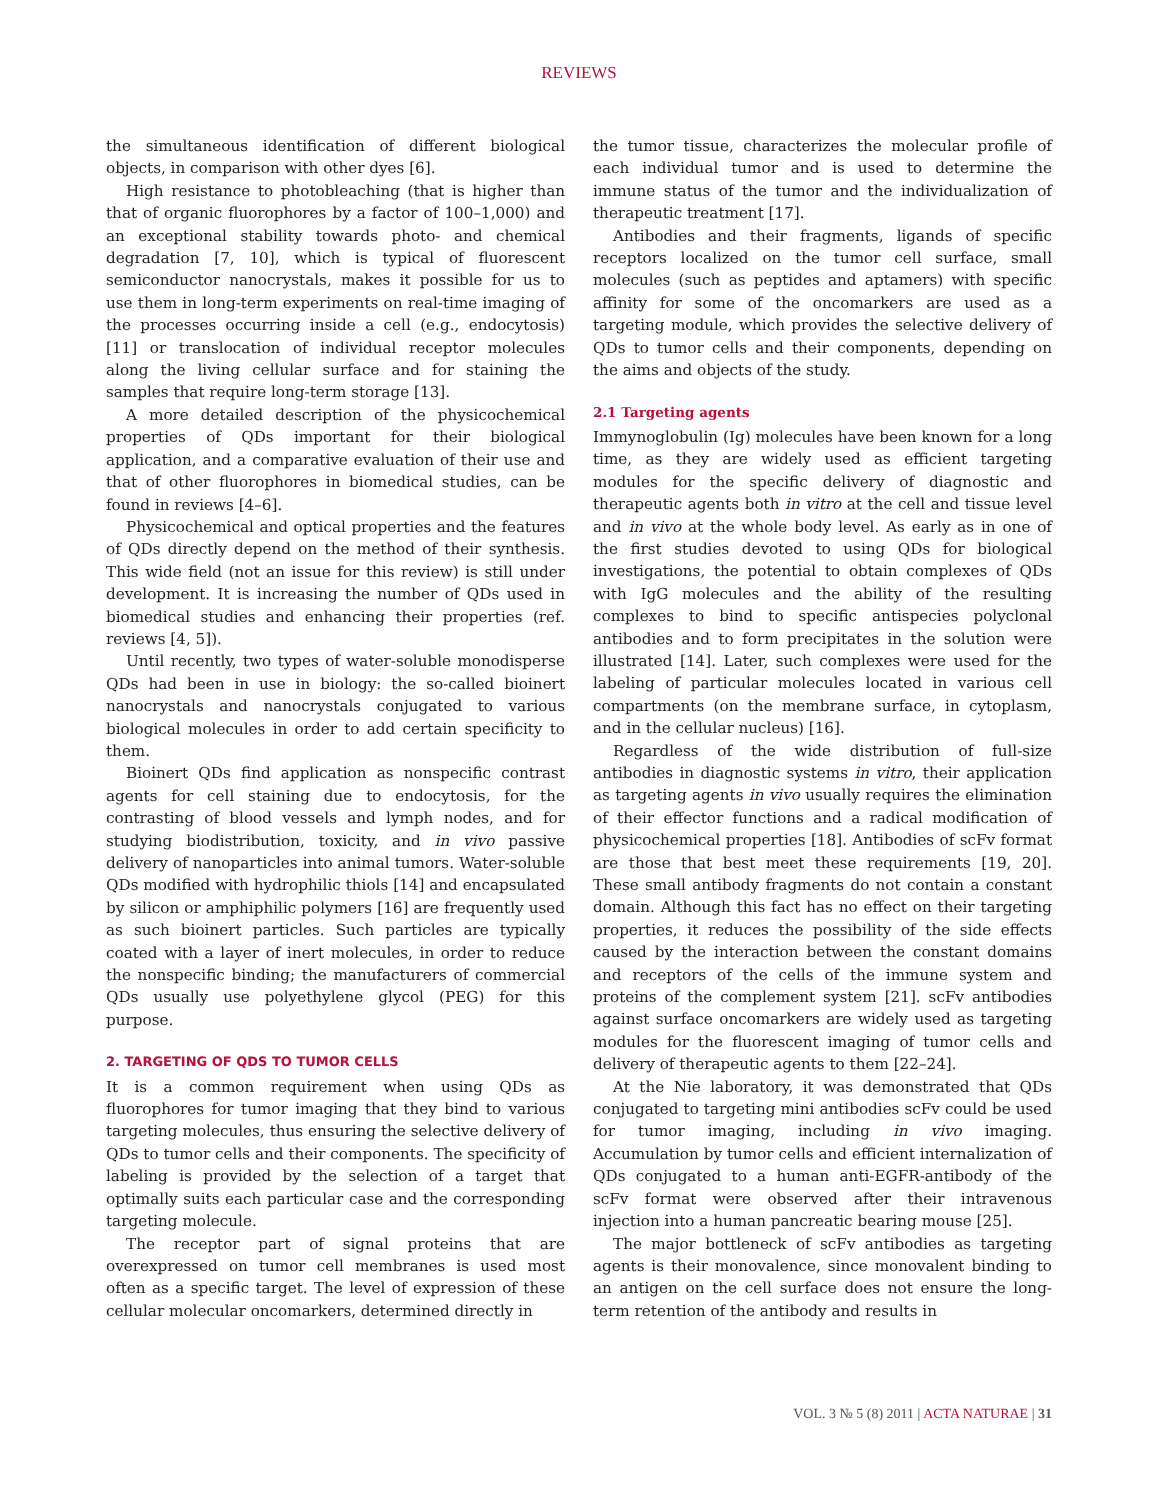REVIEWS
the simultaneous identification of different biological objects, in comparison with other dyes [6].
High resistance to photobleaching (that is higher than that of organic fluorophores by a factor of 100–1,000) and an exceptional stability towards photo- and chemical degradation [7, 10], which is typical of fluorescent semiconductor nanocrystals, makes it possible for us to use them in long-term experiments on real-time imaging of the processes occurring inside a cell (e.g., endocytosis) [11] or translocation of individual receptor molecules along the living cellular surface and for staining the samples that require long-term storage [13].
A more detailed description of the physicochemical properties of QDs important for their biological application, and a comparative evaluation of their use and that of other fluorophores in biomedical studies, can be found in reviews [4–6].
Physicochemical and optical properties and the features of QDs directly depend on the method of their synthesis. This wide field (not an issue for this review) is still under development. It is increasing the number of QDs used in biomedical studies and enhancing their properties (ref. reviews [4, 5]).
Until recently, two types of water-soluble monodisperse QDs had been in use in biology: the so-called bioinert nanocrystals and nanocrystals conjugated to various biological molecules in order to add certain specificity to them.
Bioinert QDs find application as nonspecific contrast agents for cell staining due to endocytosis, for the contrasting of blood vessels and lymph nodes, and for studying biodistribution, toxicity, and in vivo passive delivery of nanoparticles into animal tumors. Water-soluble QDs modified with hydrophilic thiols [14] and encapsulated by silicon or amphiphilic polymers [16] are frequently used as such bioinert particles. Such particles are typically coated with a layer of inert molecules, in order to reduce the nonspecific binding; the manufacturers of commercial QDs usually use polyethylene glycol (PEG) for this purpose.
2. TARGETING OF QDS TO TUMOR CELLS
It is a common requirement when using QDs as fluorophores for tumor imaging that they bind to various targeting molecules, thus ensuring the selective delivery of QDs to tumor cells and their components. The specificity of labeling is provided by the selection of a target that optimally suits each particular case and the corresponding targeting molecule.
The receptor part of signal proteins that are overexpressed on tumor cell membranes is used most often as a specific target. The level of expression of these cellular molecular oncomarkers, determined directly in
the tumor tissue, characterizes the molecular profile of each individual tumor and is used to determine the immune status of the tumor and the individualization of therapeutic treatment [17].
Antibodies and their fragments, ligands of specific receptors localized on the tumor cell surface, small molecules (such as peptides and aptamers) with specific affinity for some of the oncomarkers are used as a targeting module, which provides the selective delivery of QDs to tumor cells and their components, depending on the aims and objects of the study.
2.1 Targeting agents
Immynoglobulin (Ig) molecules have been known for a long time, as they are widely used as efficient targeting modules for the specific delivery of diagnostic and therapeutic agents both in vitro at the cell and tissue level and in vivo at the whole body level. As early as in one of the first studies devoted to using QDs for biological investigations, the potential to obtain complexes of QDs with IgG molecules and the ability of the resulting complexes to bind to specific antispecies polyclonal antibodies and to form precipitates in the solution were illustrated [14]. Later, such complexes were used for the labeling of particular molecules located in various cell compartments (on the membrane surface, in cytoplasm, and in the cellular nucleus) [16].
Regardless of the wide distribution of full-size antibodies in diagnostic systems in vitro, their application as targeting agents in vivo usually requires the elimination of their effector functions and a radical modification of physicochemical properties [18]. Antibodies of scFv format are those that best meet these requirements [19, 20]. These small antibody fragments do not contain a constant domain. Although this fact has no effect on their targeting properties, it reduces the possibility of the side effects caused by the interaction between the constant domains and receptors of the cells of the immune system and proteins of the complement system [21]. scFv antibodies against surface oncomarkers are widely used as targeting modules for the fluorescent imaging of tumor cells and delivery of therapeutic agents to them [22–24].
At the Nie laboratory, it was demonstrated that QDs conjugated to targeting mini antibodies scFv could be used for tumor imaging, including in vivo imaging. Accumulation by tumor cells and efficient internalization of QDs conjugated to a human anti-EGFR-antibody of the scFv format were observed after their intravenous injection into a human pancreatic bearing mouse [25].
The major bottleneck of scFv antibodies as targeting agents is their monovalence, since monovalent binding to an antigen on the cell surface does not ensure the long-term retention of the antibody and results in
VOL. 3 № 5 (8) 2011 | ACTA NATURAE | 31